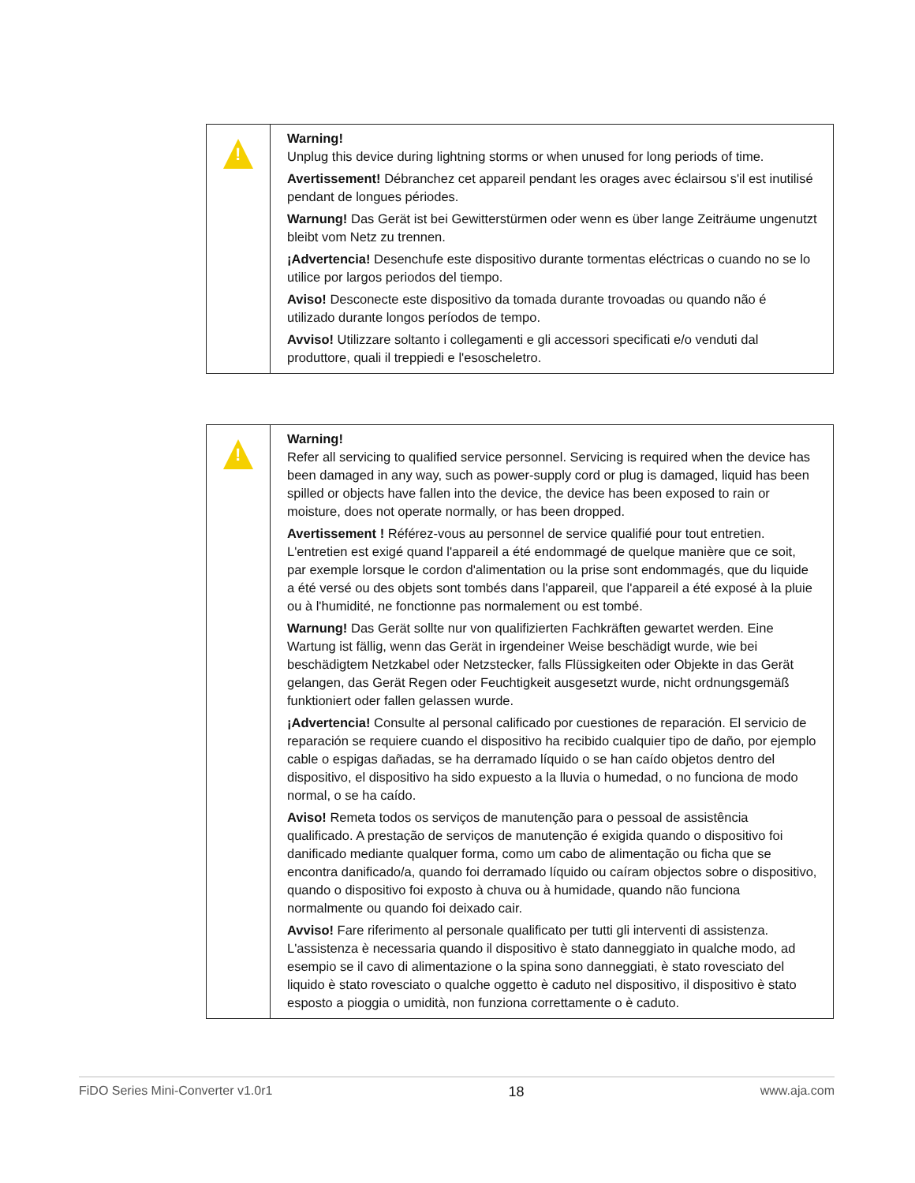| ! | Warning! Unplug this device during lightning storms or when unused for long periods of time. Avertissement! Débranchez cet appareil pendant les orages avec éclairsou s'il est inutilisé pendant de longues périodes. Warnung! Das Gerät ist bei Gewitterstürmen oder wenn es über lange Zeiträume ungenutzt bleibt vom Netz zu trennen. ¡Advertencia! Desenchufe este dispositivo durante tormentas eléctricas o cuando no se lo utilice por largos periodos del tiempo. Aviso! Desconecte este dispositivo da tomada durante trovoadas ou quando não é utilizado durante longos períodos de tempo. Avviso! Utilizzare soltanto i collegamenti e gli accessori specificati e/o venduti dal produttore, quali il treppiedi e l'esoscheletro. |
| ! | Warning! Refer all servicing to qualified service personnel. Servicing is required when the device has been damaged in any way, such as power-supply cord or plug is damaged, liquid has been spilled or objects have fallen into the device, the device has been exposed to rain or moisture, does not operate normally, or has been dropped. Avertissement ! Référez-vous au personnel de service qualifié pour tout entretien. L'entretien est exigé quand l'appareil a été endommagé de quelque manière que ce soit, par exemple lorsque le cordon d'alimentation ou la prise sont endommagés, que du liquide a été versé ou des objets sont tombés dans l'appareil, que l'appareil a été exposé à la pluie ou à l'humidité, ne fonctionne pas normalement ou est tombé. Warnung! Das Gerät sollte nur von qualifizierten Fachkräften gewartet werden. Eine Wartung ist fällig, wenn das Gerät in irgendeiner Weise beschädigt wurde, wie bei beschädigtem Netzkabel oder Netzstecker, falls Flüssigkeiten oder Objekte in das Gerät gelangen, das Gerät Regen oder Feuchtigkeit ausgesetzt wurde, nicht ordnungsgemäß funktioniert oder fallen gelassen wurde. ¡Advertencia! Consulte al personal calificado por cuestiones de reparación. El servicio de reparación se requiere cuando el dispositivo ha recibido cualquier tipo de daño, por ejemplo cable o espigas dañadas, se ha derramado líquido o se han caído objetos dentro del dispositivo, el dispositivo ha sido expuesto a la lluvia o humedad, o no funciona de modo normal, o se ha caído. Aviso! Remeta todos os serviços de manutenção para o pessoal de assistência qualificado. A prestação de serviços de manutenção é exigida quando o dispositivo foi danificado mediante qualquer forma, como um cabo de alimentação ou ficha que se encontra danificado/a, quando foi derramado líquido ou caíram objectos sobre o dispositivo, quando o dispositivo foi exposto à chuva ou à humidade, quando não funciona normalmente ou quando foi deixado cair. Avviso! Fare riferimento al personale qualificato per tutti gli interventi di assistenza. L'assistenza è necessaria quando il dispositivo è stato danneggiato in qualche modo, ad esempio se il cavo di alimentazione o la spina sono danneggiati, è stato rovesciato del liquido è stato rovesciato o qualche oggetto è caduto nel dispositivo, il dispositivo è stato esposto a pioggia o umidità, non funziona correttamente o è caduto. |
FiDO Series Mini-Converter v1.0r1 18 www.aja.com